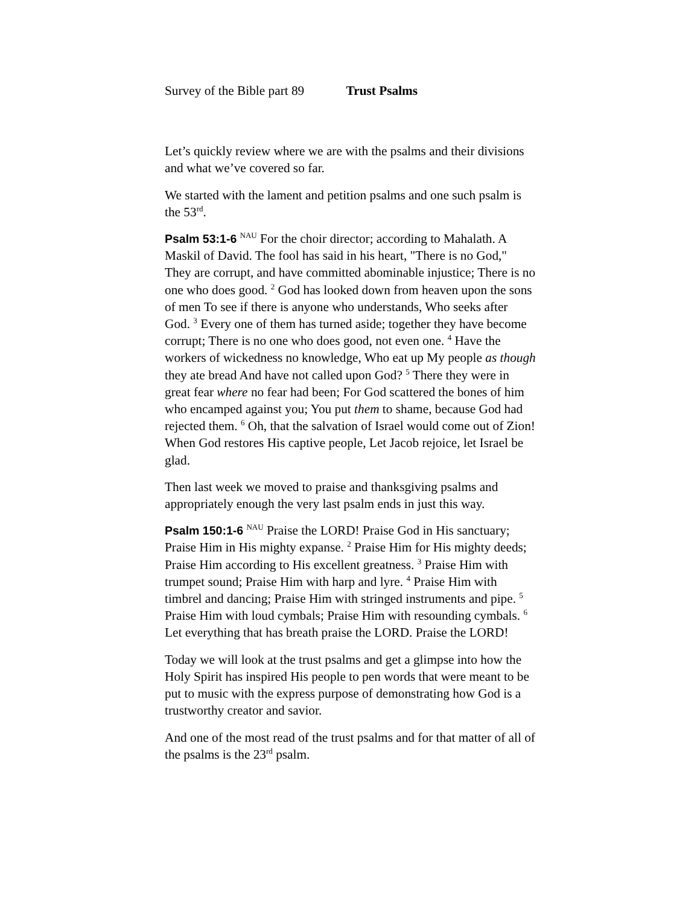Survey of the Bible part 89 Trust Psalms
Let’s quickly review where we are with the psalms and their divisions and what we’ve covered so far.
We started with the lament and petition psalms and one such psalm is the 53<sup>rd</sup>.
Psalm 53:1-6 <sup>NAU</sup> For the choir director; according to Mahalath. A Maskil of David. The fool has said in his heart, "There is no God," They are corrupt, and have committed abominable injustice; There is no one who does good. <sup>2</sup> God has looked down from heaven upon the sons of men To see if there is anyone who understands, Who seeks after God. <sup>3</sup> Every one of them has turned aside; together they have become corrupt; There is no one who does good, not even one. <sup>4</sup> Have the workers of wickedness no knowledge, Who eat up My people as though they ate bread And have not called upon God? <sup>5</sup> There they were in great fear where no fear had been; For God scattered the bones of him who encamped against you; You put them to shame, because God had rejected them. <sup>6</sup> Oh, that the salvation of Israel would come out of Zion! When God restores His captive people, Let Jacob rejoice, let Israel be glad.
Then last week we moved to praise and thanksgiving psalms and appropriately enough the very last psalm ends in just this way.
Psalm 150:1-6 <sup>NAU</sup> Praise the LORD! Praise God in His sanctuary; Praise Him in His mighty expanse. <sup>2</sup> Praise Him for His mighty deeds; Praise Him according to His excellent greatness. <sup>3</sup> Praise Him with trumpet sound; Praise Him with harp and lyre. <sup>4</sup> Praise Him with timbrel and dancing; Praise Him with stringed instruments and pipe. <sup>5</sup> Praise Him with loud cymbals; Praise Him with resounding cymbals. <sup>6</sup> Let everything that has breath praise the LORD. Praise the LORD!
Today we will look at the trust psalms and get a glimpse into how the Holy Spirit has inspired His people to pen words that were meant to be put to music with the express purpose of demonstrating how God is a trustworthy creator and savior.
And one of the most read of the trust psalms and for that matter of all of the psalms is the 23<sup>rd</sup> psalm.